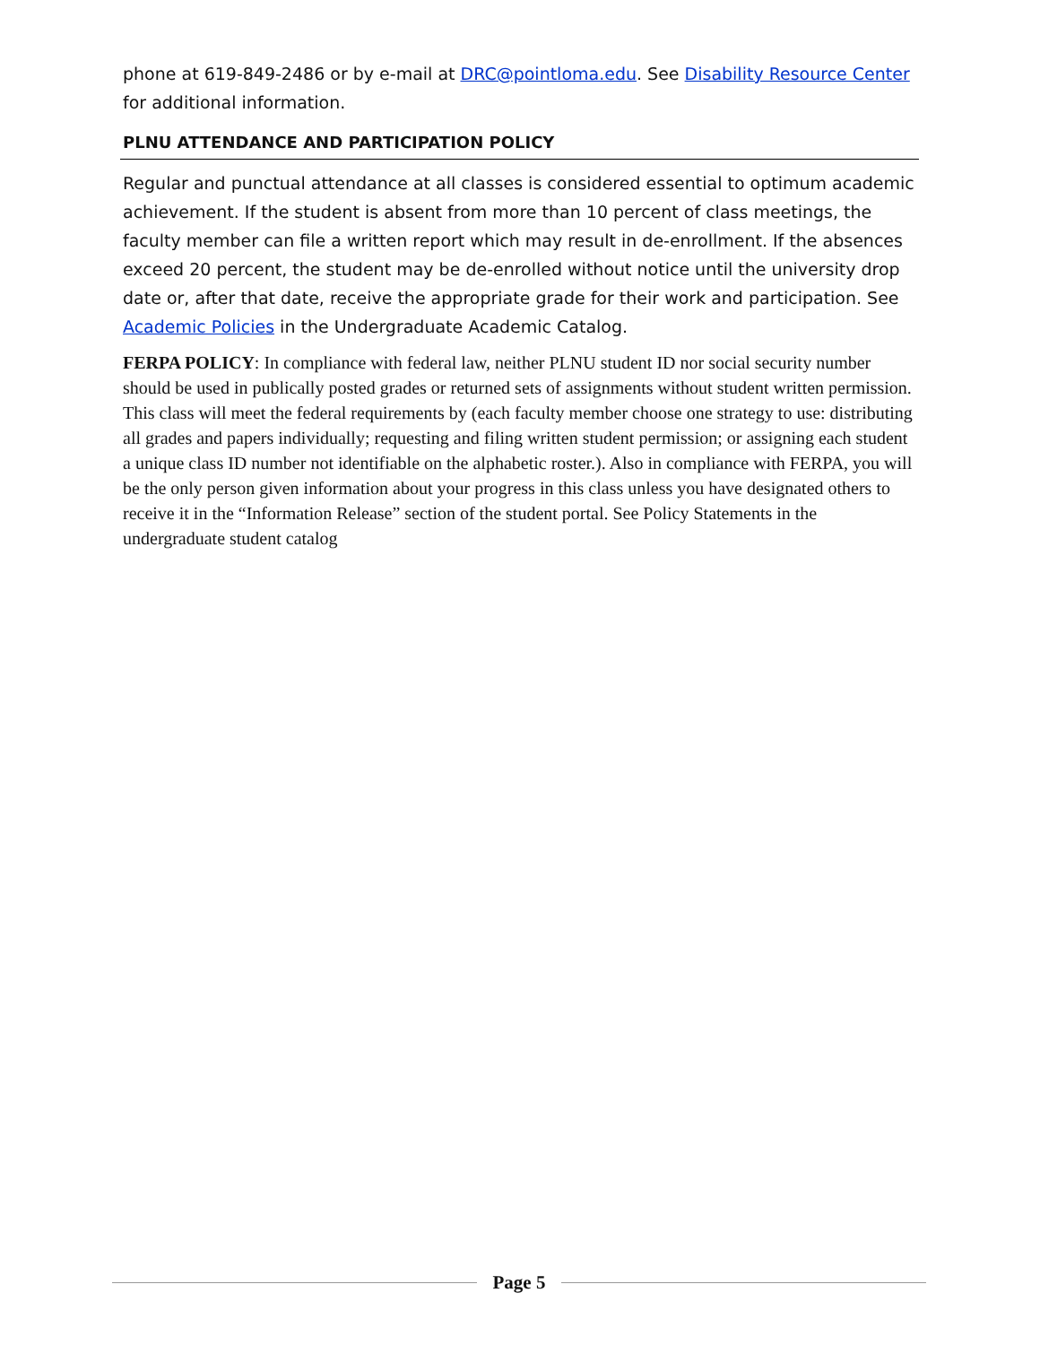phone at 619-849-2486 or by e-mail at DRC@pointloma.edu. See Disability Resource Center for additional information.
PLNU ATTENDANCE AND PARTICIPATION POLICY
Regular and punctual attendance at all classes is considered essential to optimum academic achievement. If the student is absent from more than 10 percent of class meetings, the faculty member can file a written report which may result in de-enrollment. If the absences exceed 20 percent, the student may be de-enrolled without notice until the university drop date or, after that date, receive the appropriate grade for their work and participation. See Academic Policies in the Undergraduate Academic Catalog.
FERPA POLICY: In compliance with federal law, neither PLNU student ID nor social security number should be used in publically posted grades or returned sets of assignments without student written permission. This class will meet the federal requirements by (each faculty member choose one strategy to use: distributing all grades and papers individually; requesting and filing written student permission; or assigning each student a unique class ID number not identifiable on the alphabetic roster.). Also in compliance with FERPA, you will be the only person given information about your progress in this class unless you have designated others to receive it in the “Information Release” section of the student portal. See Policy Statements in the undergraduate student catalog
Page 5